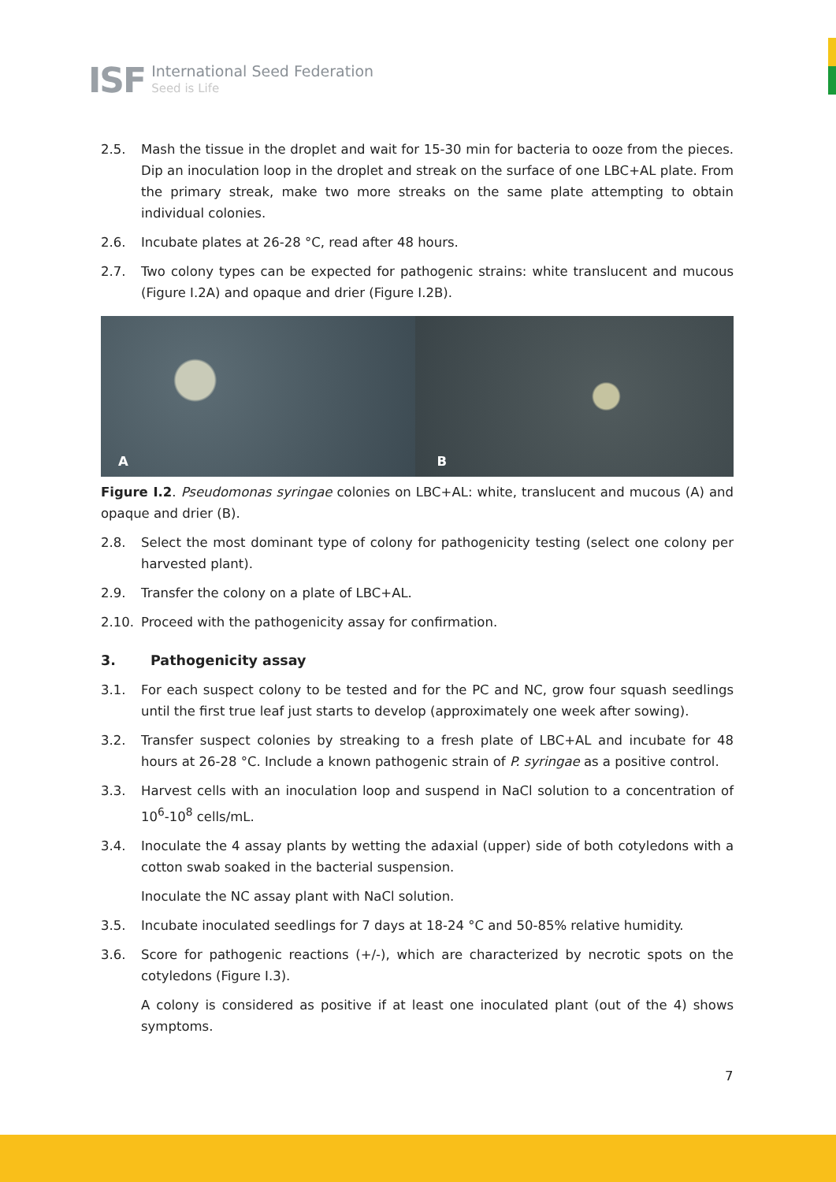ISF
International Seed Federation
Seed is Life
2.5. Mash the tissue in the droplet and wait for 15-30 min for bacteria to ooze from the pieces. Dip an inoculation loop in the droplet and streak on the surface of one LBC+AL plate. From the primary streak, make two more streaks on the same plate attempting to obtain individual colonies.
2.6. Incubate plates at 26-28 °C, read after 48 hours.
2.7. Two colony types can be expected for pathogenic strains: white translucent and mucous (Figure I.2A) and opaque and drier (Figure I.2B).
A B
Figure I.2. Pseudomonas syringae colonies on LBC+AL: white, translucent and mucous (A) and opaque and drier (B).
2.8. Select the most dominant type of colony for pathogenicity testing (select one colony per harvested plant).
2.9. Transfer the colony on a plate of LBC+AL.
2.10. Proceed with the pathogenicity assay for confirmation.
3. Pathogenicity assay
3.1. For each suspect colony to be tested and for the PC and NC, grow four squash seedlings until the first true leaf just starts to develop (approximately one week after sowing).
3.2. Transfer suspect colonies by streaking to a fresh plate of LBC+AL and incubate for 48 hours at 26-28 °C. Include a known pathogenic strain of P. syringae as a positive control.
3.3. Harvest cells with an inoculation loop and suspend in NaCl solution to a concentration of 10<sup>6</sup>-10<sup>8</sup> cells/mL.
3.4. Inoculate the 4 assay plants by wetting the adaxial (upper) side of both cotyledons with a cotton swab soaked in the bacterial suspension.
Inoculate the NC assay plant with NaCl solution.
3.5. Incubate inoculated seedlings for 7 days at 18-24 °C and 50-85% relative humidity.
3.6. Score for pathogenic reactions (+/-), which are characterized by necrotic spots on the cotyledons (Figure I.3).
A colony is considered as positive if at least one inoculated plant (out of the 4) shows symptoms.
7